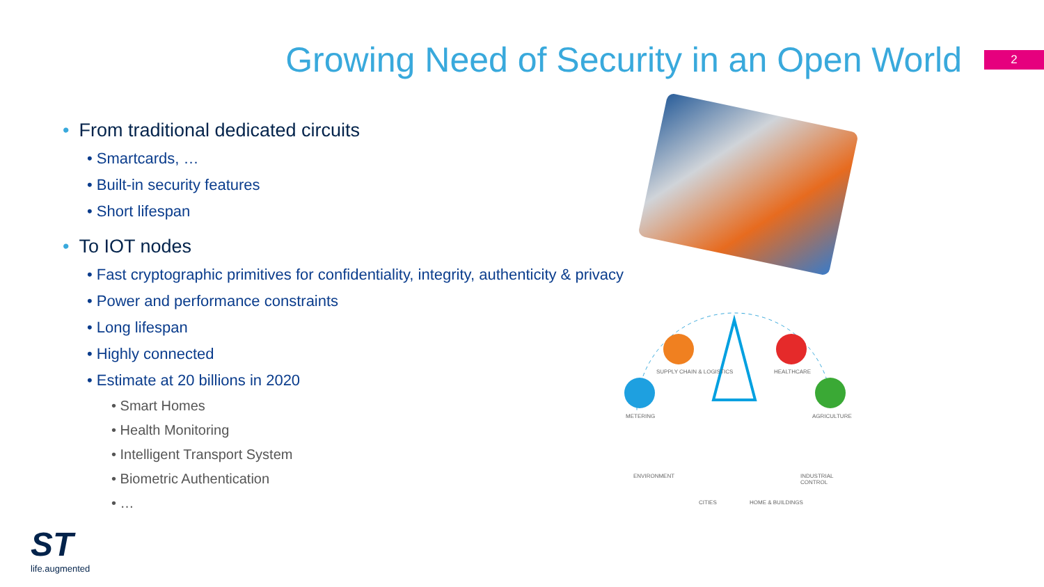Growing Need of Security in an Open World
2
• From traditional dedicated circuits
• Smartcards, …
• Built-in security features
• Short lifespan
• To IOT nodes
• Fast cryptographic primitives for confidentiality, integrity, authenticity & privacy
• Power and performance constraints
• Long lifespan
• Highly connected
• Estimate at 20 billions in 2020
• Smart Homes
• Health Monitoring
• Intelligent Transport System
• Biometric Authentication
• …
SUPPLY CHAIN & LOGISTICS HEALTHCARE
METERING AGRICULTURE
ENVIRONMENT INDUSTRIAL CONTROL
CITIES HOME & BUILDINGS
ST
life.augmented